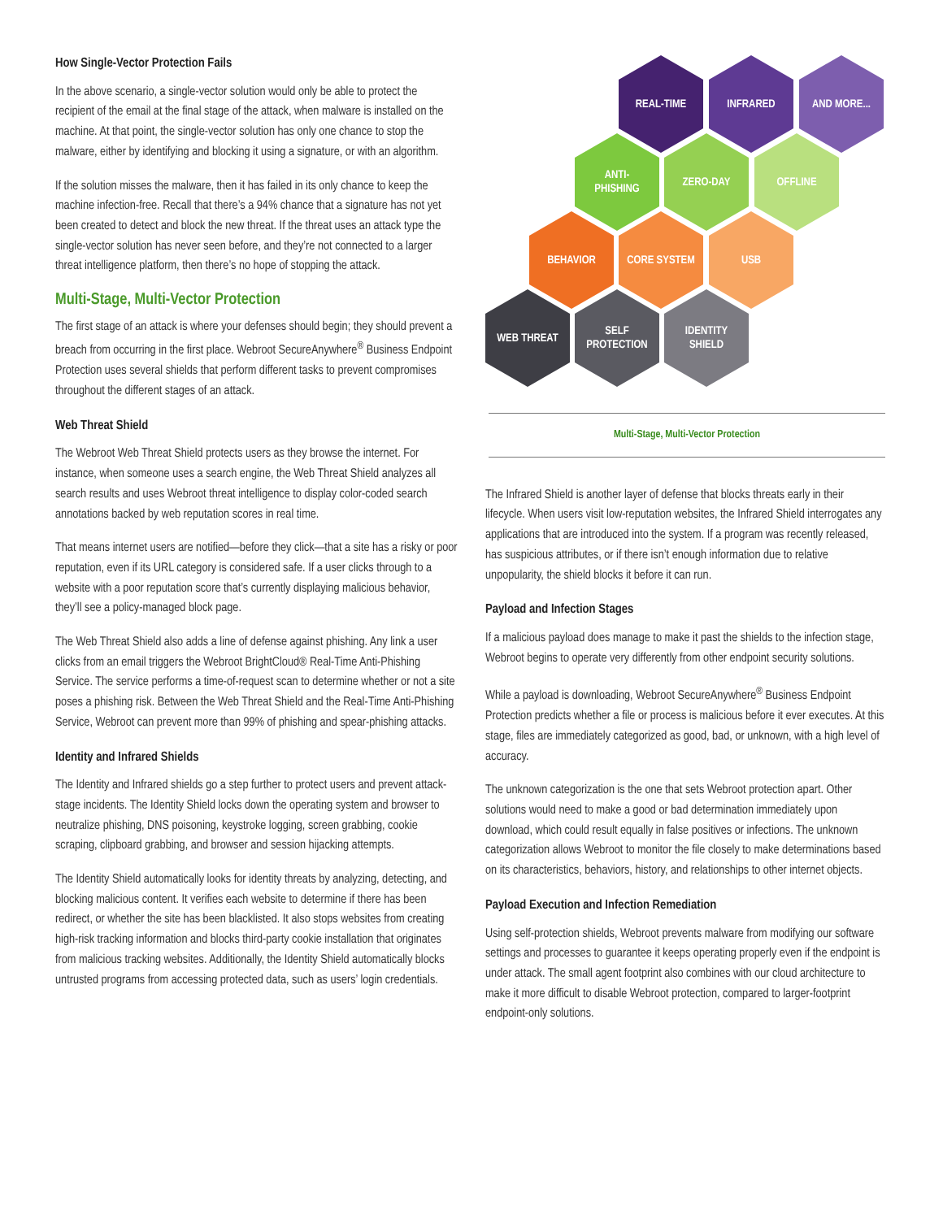How Single-Vector Protection Fails
In the above scenario, a single-vector solution would only be able to protect the recipient of the email at the final stage of the attack, when malware is installed on the machine. At that point, the single-vector solution has only one chance to stop the malware, either by identifying and blocking it using a signature, or with an algorithm.
If the solution misses the malware, then it has failed in its only chance to keep the machine infection-free. Recall that there’s a 94% chance that a signature has not yet been created to detect and block the new threat. If the threat uses an attack type the single-vector solution has never seen before, and they’re not connected to a larger threat intelligence platform, then there’s no hope of stopping the attack.
Multi-Stage, Multi-Vector Protection
The first stage of an attack is where your defenses should begin; they should prevent a breach from occurring in the first place. Webroot SecureAnywhere<sup>®</sup> Business Endpoint Protection uses several shields that perform different tasks to prevent compromises throughout the different stages of an attack.
Web Threat Shield
The Webroot Web Threat Shield protects users as they browse the internet. For instance, when someone uses a search engine, the Web Threat Shield analyzes all search results and uses Webroot threat intelligence to display color-coded search annotations backed by web reputation scores in real time.
That means internet users are notified—before they click—that a site has a risky or poor reputation, even if its URL category is considered safe. If a user clicks through to a website with a poor reputation score that’s currently displaying malicious behavior, they’ll see a policy-managed block page.
The Web Threat Shield also adds a line of defense against phishing. Any link a user clicks from an email triggers the Webroot BrightCloud® Real-Time Anti-Phishing Service. The service performs a time-of-request scan to determine whether or not a site poses a phishing risk. Between the Web Threat Shield and the Real-Time Anti-Phishing Service, Webroot can prevent more than 99% of phishing and spear-phishing attacks.
Identity and Infrared Shields
The Identity and Infrared shields go a step further to protect users and prevent attack-stage incidents. The Identity Shield locks down the operating system and browser to neutralize phishing, DNS poisoning, keystroke logging, screen grabbing, cookie scraping, clipboard grabbing, and browser and session hijacking attempts.
The Identity Shield automatically looks for identity threats by analyzing, detecting, and blocking malicious content. It verifies each website to determine if there has been redirect, or whether the site has been blacklisted. It also stops websites from creating high-risk tracking information and blocks third-party cookie installation that originates from malicious tracking websites. Additionally, the Identity Shield automatically blocks untrusted programs from accessing protected data, such as users’ login credentials.
REAL-TIME INFRARED AND MORE...
ANTI-
PHISHING
ZERO-DAY OFFLINE
BEHAVIOR CORE SYSTEM USB
WEB THREAT
SELF
PROTECTION
IDENTITY
SHIELD
Multi-Stage, Multi-Vector Protection
The Infrared Shield is another layer of defense that blocks threats early in their lifecycle. When users visit low-reputation websites, the Infrared Shield interrogates any applications that are introduced into the system. If a program was recently released, has suspicious attributes, or if there isn’t enough information due to relative unpopularity, the shield blocks it before it can run.
Payload and Infection Stages
If a malicious payload does manage to make it past the shields to the infection stage, Webroot begins to operate very differently from other endpoint security solutions.
While a payload is downloading, Webroot SecureAnywhere<sup>®</sup> Business Endpoint Protection predicts whether a file or process is malicious before it ever executes. At this stage, files are immediately categorized as good, bad, or unknown, with a high level of accuracy.
The unknown categorization is the one that sets Webroot protection apart. Other solutions would need to make a good or bad determination immediately upon download, which could result equally in false positives or infections. The unknown categorization allows Webroot to monitor the file closely to make determinations based on its characteristics, behaviors, history, and relationships to other internet objects.
Payload Execution and Infection Remediation
Using self-protection shields, Webroot prevents malware from modifying our software settings and processes to guarantee it keeps operating properly even if the endpoint is under attack. The small agent footprint also combines with our cloud architecture to make it more difficult to disable Webroot protection, compared to larger-footprint endpoint-only solutions.